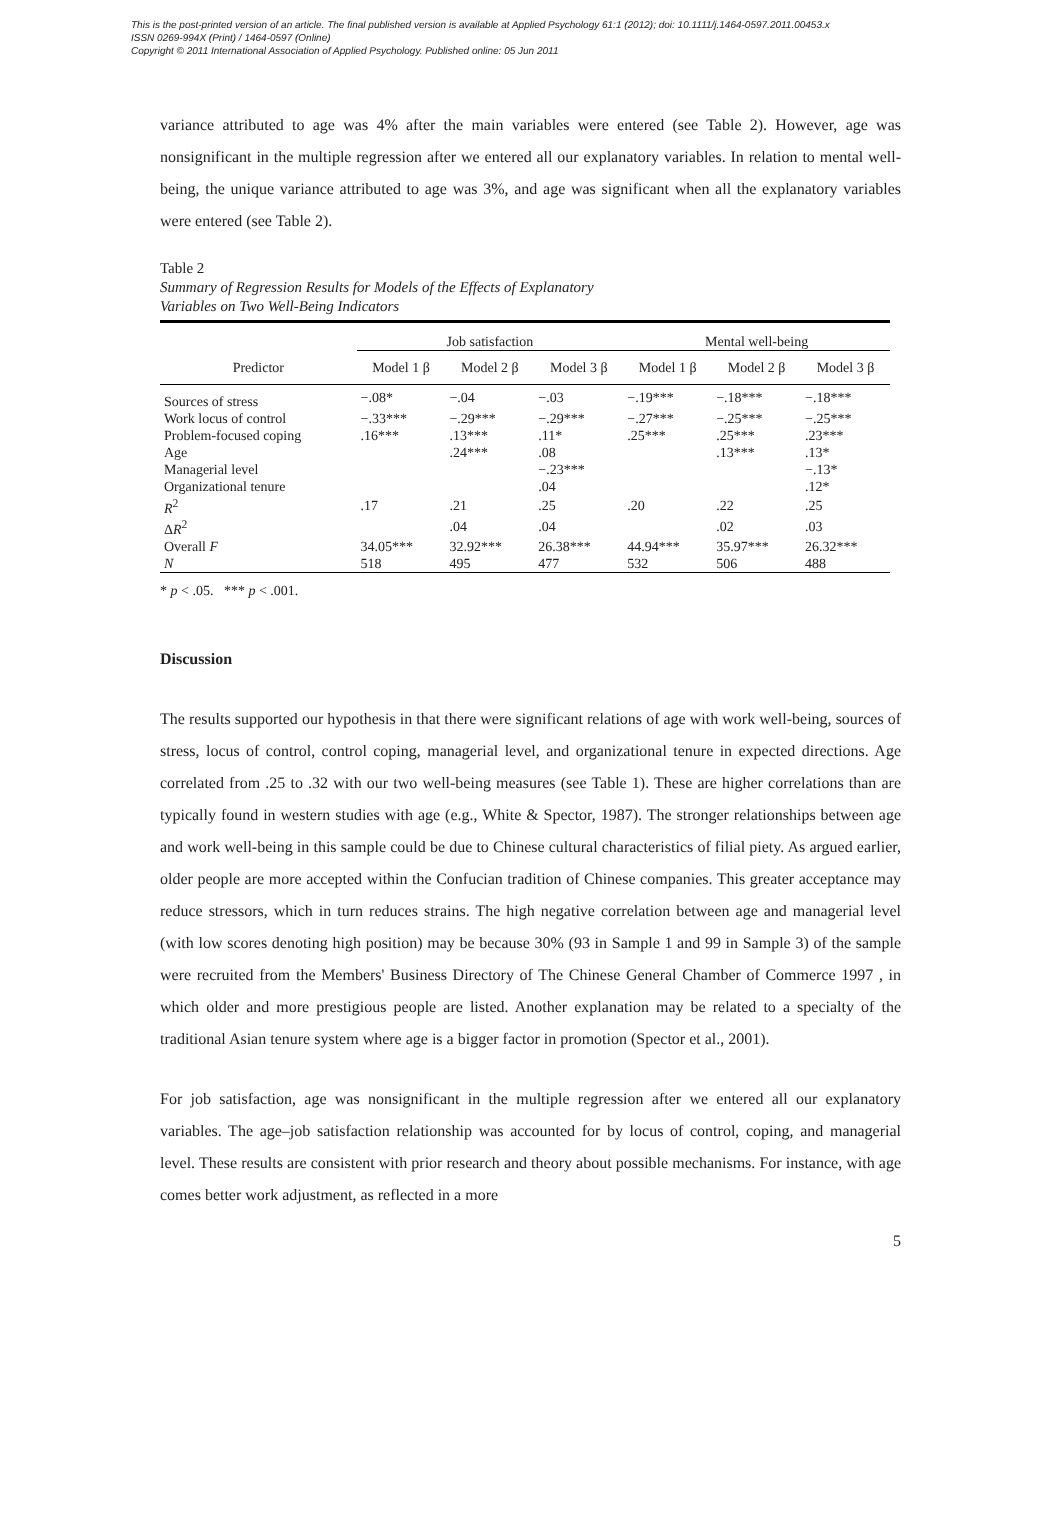This is the post-printed version of an article. The final published version is available at Applied Psychology 61:1 (2012); doi: 10.1111/j.1464-0597.2011.00453.x
ISSN 0269-994X (Print) / 1464-0597 (Online)
Copyright © 2011 International Association of Applied Psychology. Published online: 05 Jun 2011
variance attributed to age was 4% after the main variables were entered (see Table 2). However, age was nonsignificant in the multiple regression after we entered all our explanatory variables. In relation to mental well-being, the unique variance attributed to age was 3%, and age was significant when all the explanatory variables were entered (see Table 2).
Table 2
Summary of Regression Results for Models of the Effects of Explanatory
Variables on Two Well-Being Indicators
| | Job satisfaction | | | Mental well-being | | |
| --- | --- | --- | --- | --- | --- | --- |
| Predictor | Model 1 β | Model 2 β | Model 3 β | Model 1 β | Model 2 β | Model 3 β |
| Sources of stress | −.08* | −.04 | −.03 | −.19*** | −.18*** | −.18*** |
| Work locus of control | −.33*** | −.29*** | −.29*** | −.27*** | −.25*** | −.25*** |
| Problem-focused coping | .16*** | .13*** | .11* | .25*** | .25*** | .23*** |
| Age | | .24*** | .08 | | .13*** | .13* |
| Managerial level | | | −.23*** | | | −.13* |
| Organizational tenure | | | .04 | | | .12* |
| R<sup>2</sup> | .17 | .21 | .25 | .20 | .22 | .25 |
| Δ R<sup>2</sup> | | .04 | .04 | | .02 | .03 |
| Overall F | 34.05*** | 32.92*** | 26.38*** | 44.94*** | 35.97*** | 26.32*** |
| N | 518 | 495 | 477 | 532 | 506 | 488 |
* p < .05. *** p < .001.
Discussion
The results supported our hypothesis in that there were significant relations of age with work well-being, sources of stress, locus of control, control coping, managerial level, and organizational tenure in expected directions. Age correlated from .25 to .32 with our two well-being measures (see Table 1). These are higher correlations than are typically found in western studies with age (e.g., White & Spector, 1987). The stronger relationships between age and work well-being in this sample could be due to Chinese cultural characteristics of filial piety. As argued earlier, older people are more accepted within the Confucian tradition of Chinese companies. This greater acceptance may reduce stressors, which in turn reduces strains. The high negative correlation between age and managerial level (with low scores denoting high position) may be because 30% (93 in Sample 1 and 99 in Sample 3) of the sample were recruited from the Members' Business Directory of The Chinese General Chamber of Commerce 1997 , in which older and more prestigious people are listed. Another explanation may be related to a specialty of the traditional Asian tenure system where age is a bigger factor in promotion (Spector et al., 2001).
For job satisfaction, age was nonsignificant in the multiple regression after we entered all our explanatory variables. The age–job satisfaction relationship was accounted for by locus of control, coping, and managerial level. These results are consistent with prior research and theory about possible mechanisms. For instance, with age comes better work adjustment, as reflected in a more
5